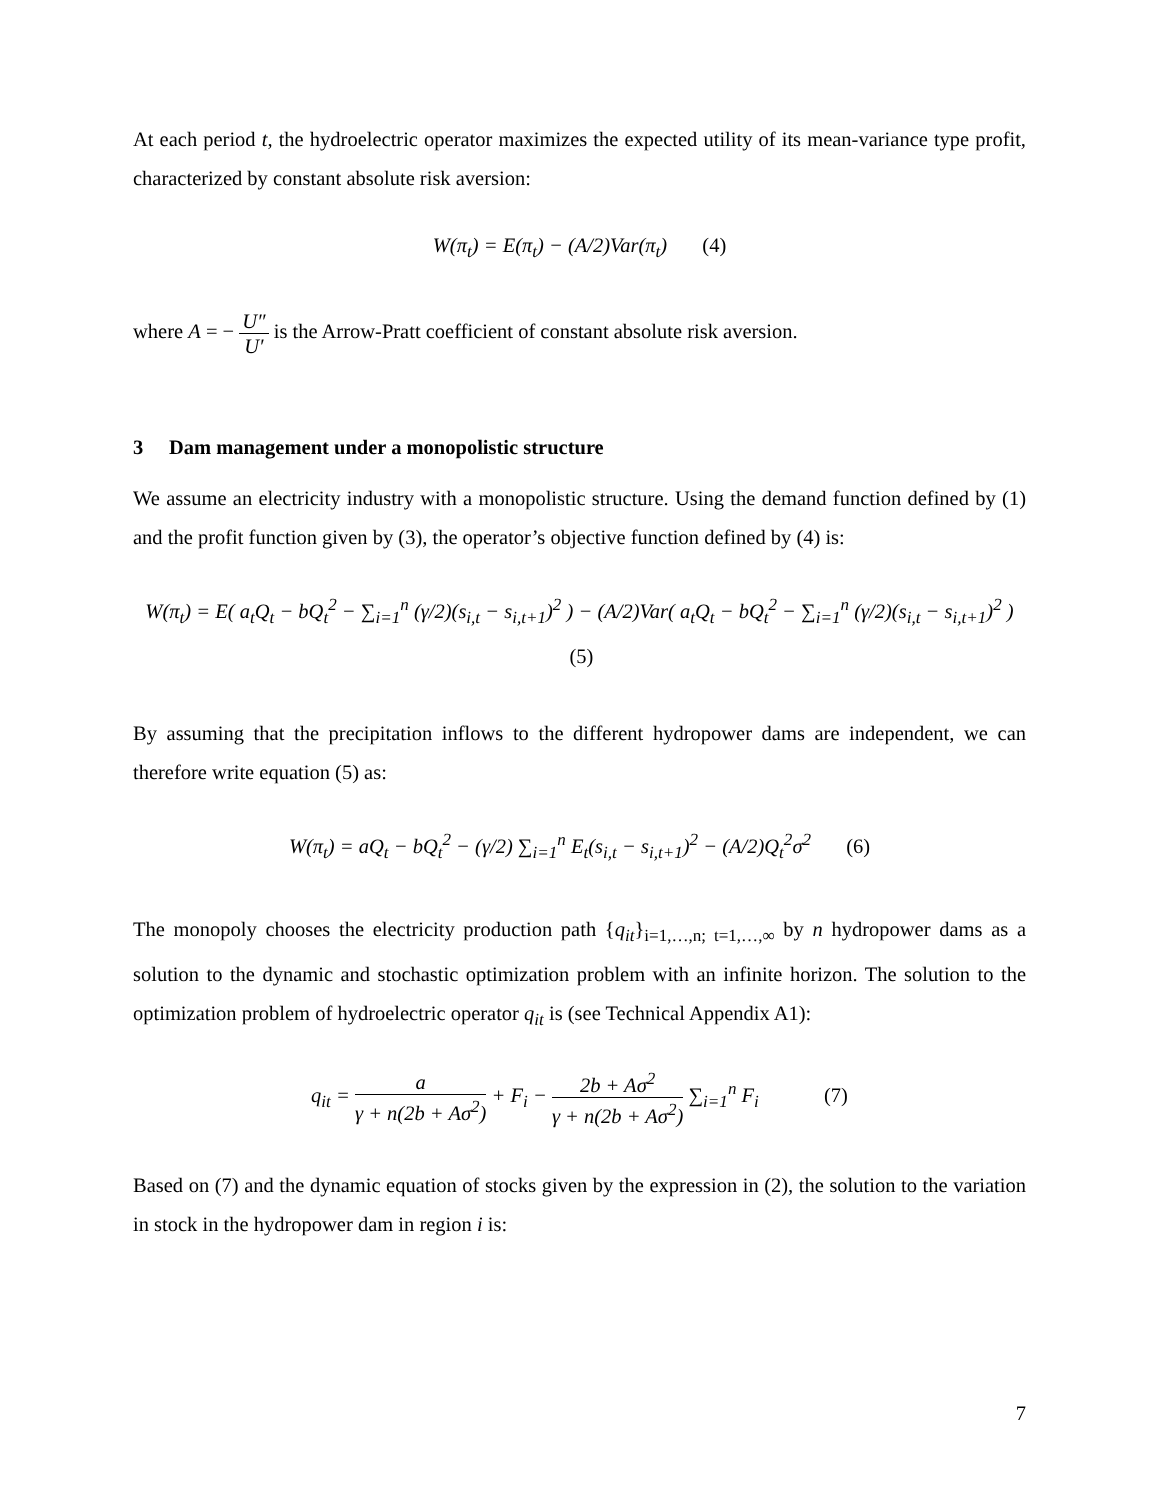At each period t, the hydroelectric operator maximizes the expected utility of its mean-variance type profit, characterized by constant absolute risk aversion:
W(π<sub>t</sub>) = E(π<sub>t</sub>) − (A/2)Var(π<sub>t</sub>) (4)
where A = − U″ U′ is the Arrow-Pratt coefficient of constant absolute risk aversion.
3 Dam management under a monopolistic structure
We assume an electricity industry with a monopolistic structure. Using the demand function defined by (1) and the profit function given by (3), the operator’s objective function defined by (4) is:
W(π<sub>t</sub>) = E( a<sub>t</sub>Q<sub>t</sub> − bQ<sub>t</sub><sup>2</sup> − ∑<sub>i=1</sub><sup>n</sup> (γ/2)(s<sub>i,t</sub> − s<sub>i,t+1</sub>)<sup>2</sup> ) − (A/2)Var( a<sub>t</sub>Q<sub>t</sub> − bQ<sub>t</sub><sup>2</sup> − ∑<sub>i=1</sub><sup>n</sup> (γ/2)(s<sub>i,t</sub> − s<sub>i,t+1</sub>)<sup>2</sup> ) (5)
By assuming that the precipitation inflows to the different hydropower dams are independent, we can therefore write equation (5) as:
W(π<sub>t</sub>) = aQ<sub>t</sub> − bQ<sub>t</sub><sup>2</sup> − (γ/2) ∑<sub>i=1</sub><sup>n</sup> E<sub>t</sub>(s<sub>i,t</sub> − s<sub>i,t+1</sub>)<sup>2</sup> − (A/2)Q<sub>t</sub><sup>2</sup>σ<sup>2</sup> (6)
The monopoly chooses the electricity production path {q<sub>it</sub>}<sub>i=1,…,n; t=1,…,∞</sub> by n hydropower dams as a solution to the dynamic and stochastic optimization problem with an infinite horizon. The solution to the optimization problem of hydroelectric operator q<sub>it</sub> is (see Technical Appendix A1):
q<sub>it</sub> = a γ + n(2b + Aσ<sup>2</sup>) + F<sub>i</sub> − 2b + Aσ<sup>2</sup> γ + n(2b + Aσ<sup>2</sup>) ∑<sub>i=1</sub><sup>n</sup> F<sub>i</sub> (7)
Based on (7) and the dynamic equation of stocks given by the expression in (2), the solution to the variation in stock in the hydropower dam in region i is:
7